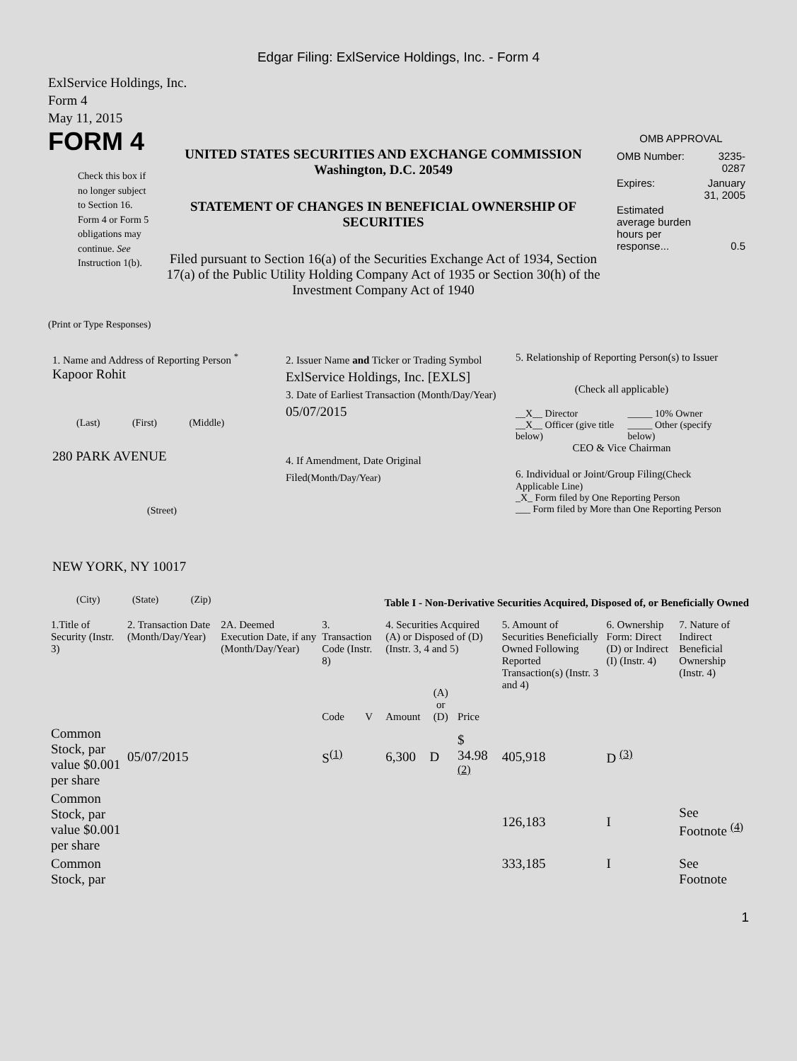Edgar Filing: ExlService Holdings, Inc. - Form 4
ExlService Holdings, Inc.
Form 4
May 11, 2015
FORM 4
Check this box if no longer subject to Section 16. Form 4 or Form 5 obligations may continue. See Instruction 1(b).
UNITED STATES SECURITIES AND EXCHANGE COMMISSION
Washington, D.C. 20549
STATEMENT OF CHANGES IN BENEFICIAL OWNERSHIP OF SECURITIES
Filed pursuant to Section 16(a) of the Securities Exchange Act of 1934, Section 17(a) of the Public Utility Holding Company Act of 1935 or Section 30(h) of the Investment Company Act of 1940
OMB APPROVAL
| OMB Number: | 3235-0287 |
| Expires: | January 31, 2005 |
| Estimated average burden hours per response... | 0.5 |
(Print or Type Responses)
1. Name and Address of Reporting Person <sup>*</sup>
Kapoor Rohit
(Last) (First) (Middle)
280 PARK AVENUE
(Street)
NEW YORK, NY 10017
(City) (State) (Zip)
2. Issuer Name and Ticker or Trading Symbol
ExlService Holdings, Inc. [EXLS]
3. Date of Earliest Transaction (Month/Day/Year)
05/07/2015
4. If Amendment, Date Original Filed(Month/Day/Year)
5. Relationship of Reporting Person(s) to Issuer
(Check all applicable)
| __X__ Director | _____ 10% Owner |
| __X__ Officer (give title below) | _____ Other (specify below) |
CEO & Vice Chairman
6. Individual or Joint/Group Filing(Check Applicable Line)
_X_ Form filed by One Reporting Person
___ Form filed by More than One Reporting Person
Table I - Non-Derivative Securities Acquired, Disposed of, or Beneficially Owned
| 1.Title of Security (Instr. 3) | 2. Transaction Date (Month/Day/Year) | 2A. Deemed Execution Date, if any (Month/Day/Year) | 3. Transaction Code (Instr. 8) | | 4. Securities Acquired (A) or Disposed of (D) (Instr. 3, 4 and 5) | | | 5. Amount of Securities Beneficially Owned Following Reported Transaction(s) (Instr. 3 and 4) | 6. Ownership Form: Direct (D) or Indirect (I) (Instr. 4) | 7. Nature of Indirect Beneficial Ownership (Instr. 4) |
| --- | --- | --- | --- | --- | --- | --- | --- | --- | --- | --- |
| | | | Code | V | Amount | (A) or (D) | Price | | | |
| Common Stock, par value $0.001 per share | 05/07/2015 | | S<sup>(1)</sup> | | 6,300 | D | $ 34.98 <sup>(2)</sup> | 405,918 | D <sup>(3)</sup> | |
| Common Stock, par value $0.001 per share | | | | | | | | 126,183 | I | See Footnote <sup>(4)</sup> |
| Common Stock, par | | | | | | | | 333,185 | I | See Footnote |
1